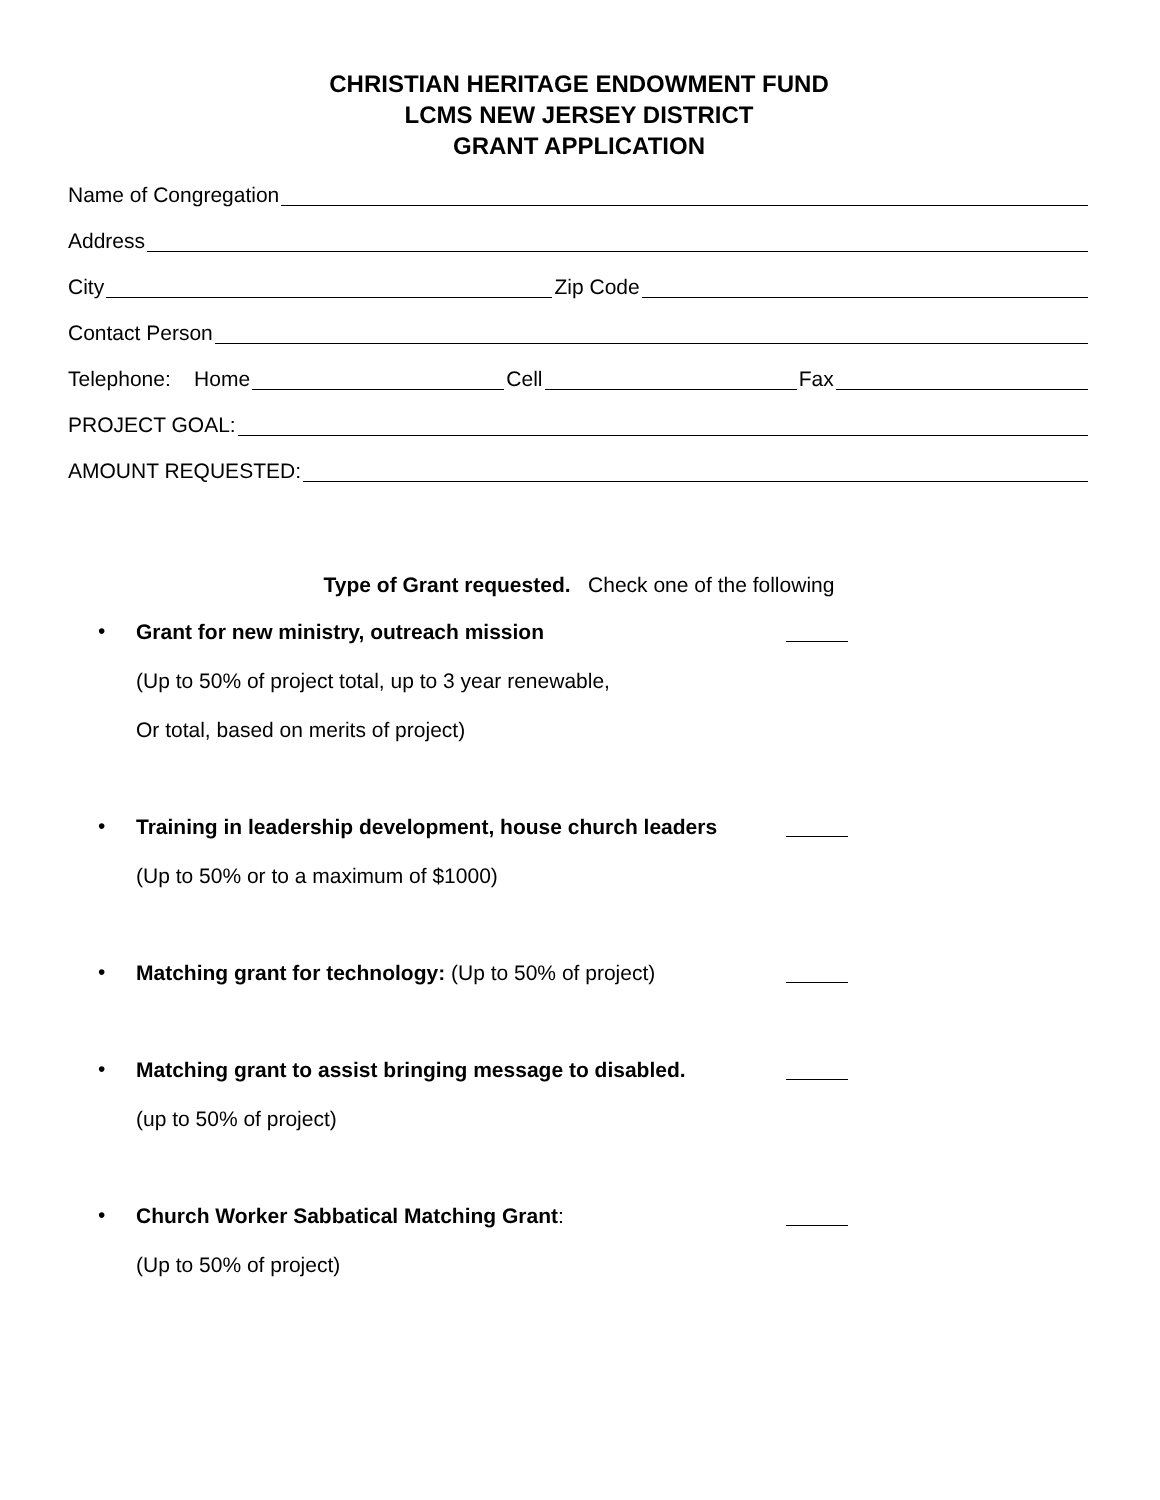CHRISTIAN HERITAGE ENDOWMENT FUND
LCMS NEW JERSEY DISTRICT
GRANT APPLICATION
Name of Congregation
Address
City Zip Code
Contact Person
Telephone: Home Cell Fax
PROJECT GOAL:
AMOUNT REQUESTED:
Type of Grant requested. Check one of the following
•
Grant for new ministry, outreach mission
(Up to 50% of project total, up to 3 year renewable,
Or total, based on merits of project)
•
Training in leadership development, house church leaders
(Up to 50% or to a maximum of $1000)
•
Matching grant for technology: (Up to 50% of project)
•
Matching grant to assist bringing message to disabled.
(up to 50% of project)
•
Church Worker Sabbatical Matching Grant:
(Up to 50% of project)